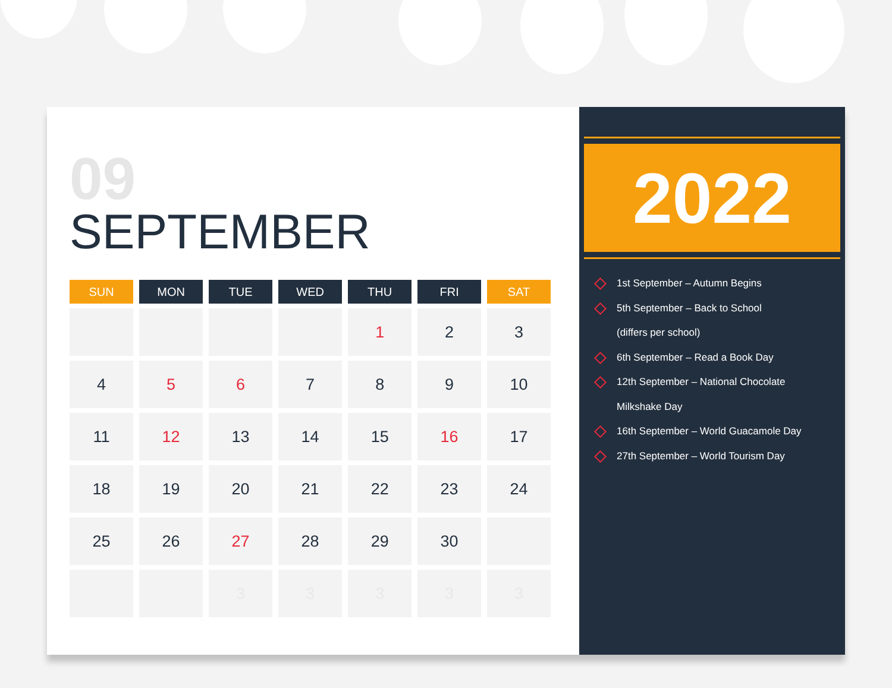09
SEPTEMBER
| SUN | MON | TUE | WED | THU | FRI | SAT |
| --- | --- | --- | --- | --- | --- | --- |
| | | | | 1 | 2 | 3 |
| 4 | 5 | 6 | 7 | 8 | 9 | 10 |
| 11 | 12 | 13 | 14 | 15 | 16 | 17 |
| 18 | 19 | 20 | 21 | 22 | 23 | 24 |
| 25 | 26 | 27 | 28 | 29 | 30 | |
| | | 3 | 3 | 3 | 3 | 3 |
2022
1st September – Autumn Begins
5th September – Back to School
(differs per school)
6th September – Read a Book Day
12th September – National Chocolate
Milkshake Day
16th September – World Guacamole Day
27th September – World Tourism Day